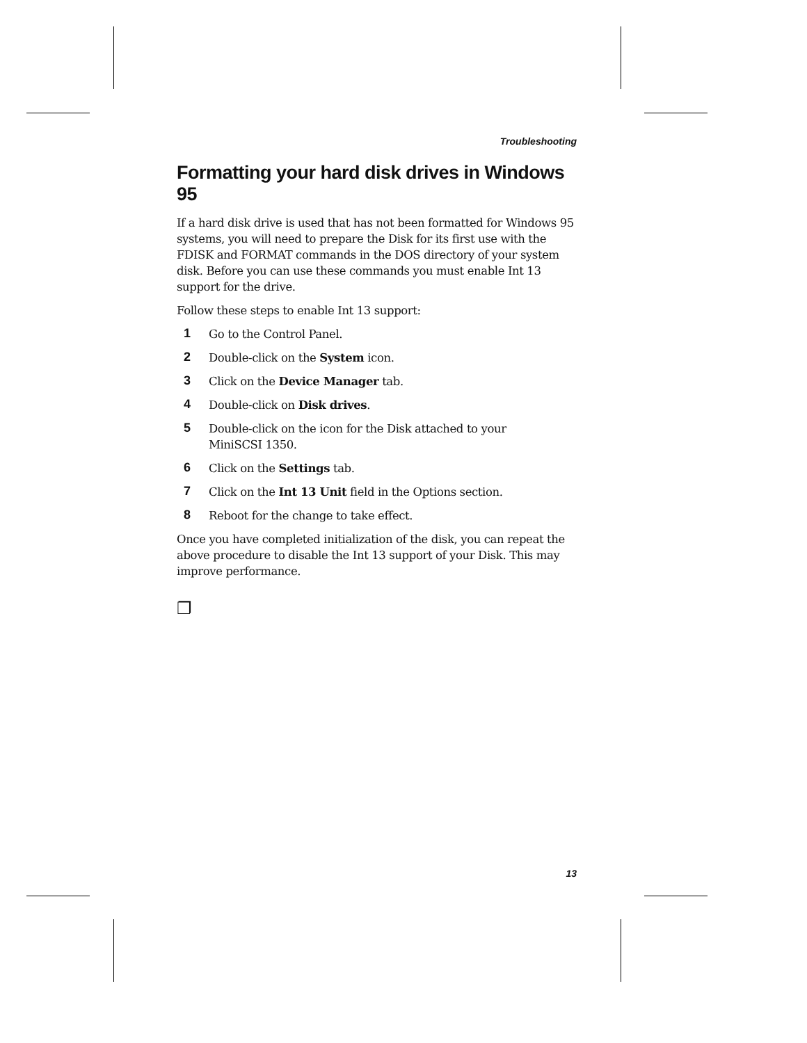Troubleshooting
Formatting your hard disk drives in Windows 95
If a hard disk drive is used that has not been formatted for Windows 95 systems, you will need to prepare the Disk for its first use with the FDISK and FORMAT commands in the DOS directory of your system disk. Before you can use these commands you must enable Int 13 support for the drive.
Follow these steps to enable Int 13 support:
1 Go to the Control Panel.
2 Double-click on the System icon.
3 Click on the Device Manager tab.
4 Double-click on Disk drives.
5 Double-click on the icon for the Disk attached to your
MiniSCSI 1350.
6 Click on the Settings tab.
7 Click on the Int 13 Unit field in the Options section.
8 Reboot for the change to take effect.
Once you have completed initialization of the disk, you can repeat the above procedure to disable the Int 13 support of your Disk. This may improve performance.
❐
13